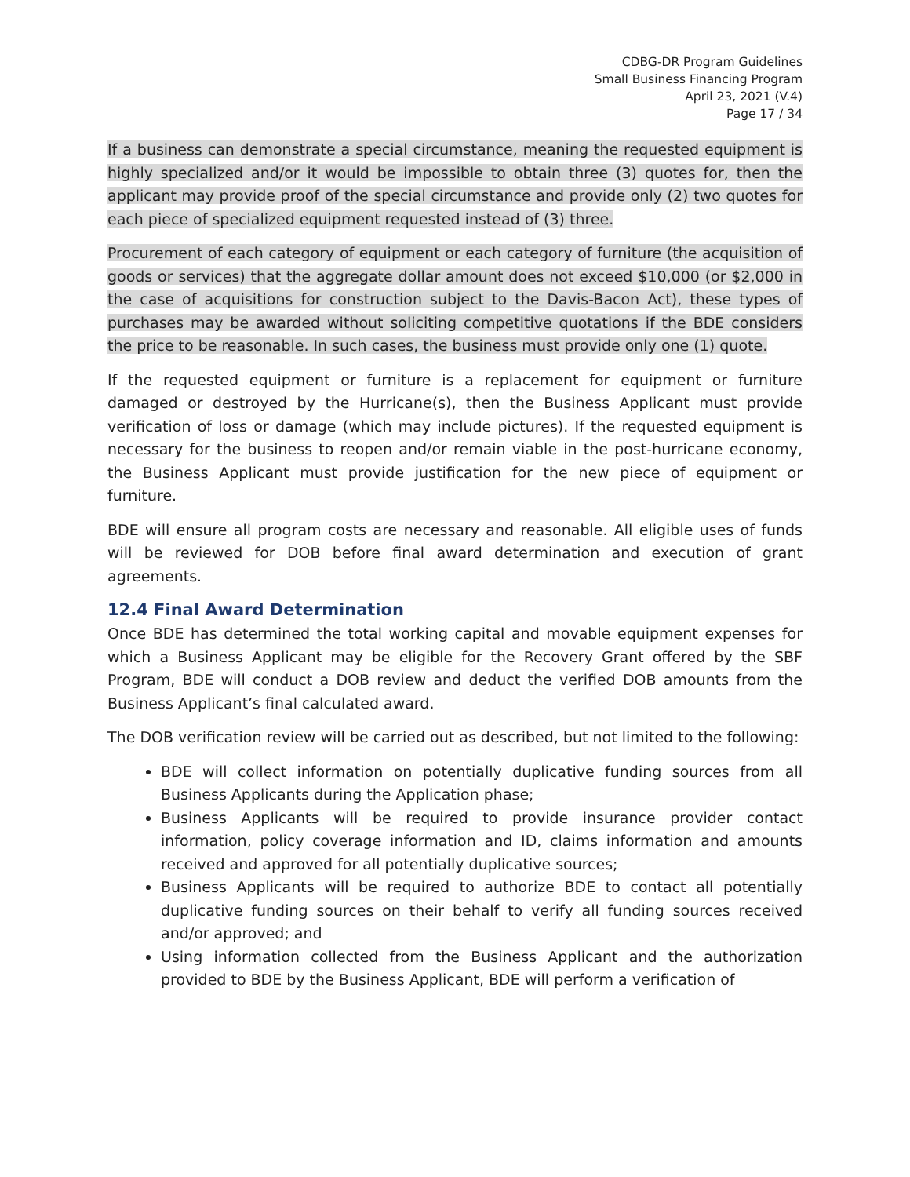CDBG-DR Program Guidelines
Small Business Financing Program
April 23, 2021 (V.4)
Page 17 / 34
If a business can demonstrate a special circumstance, meaning the requested equipment is highly specialized and/or it would be impossible to obtain three (3) quotes for, then the applicant may provide proof of the special circumstance and provide only (2) two quotes for each piece of specialized equipment requested instead of (3) three.
Procurement of each category of equipment or each category of furniture (the acquisition of goods or services) that the aggregate dollar amount does not exceed $10,000 (or $2,000 in the case of acquisitions for construction subject to the Davis-Bacon Act), these types of purchases may be awarded without soliciting competitive quotations if the BDE considers the price to be reasonable. In such cases, the business must provide only one (1) quote.
If the requested equipment or furniture is a replacement for equipment or furniture damaged or destroyed by the Hurricane(s), then the Business Applicant must provide verification of loss or damage (which may include pictures). If the requested equipment is necessary for the business to reopen and/or remain viable in the post-hurricane economy, the Business Applicant must provide justification for the new piece of equipment or furniture.
BDE will ensure all program costs are necessary and reasonable. All eligible uses of funds will be reviewed for DOB before final award determination and execution of grant agreements.
12.4 Final Award Determination
Once BDE has determined the total working capital and movable equipment expenses for which a Business Applicant may be eligible for the Recovery Grant offered by the SBF Program, BDE will conduct a DOB review and deduct the verified DOB amounts from the Business Applicant’s final calculated award.
The DOB verification review will be carried out as described, but not limited to the following:
BDE will collect information on potentially duplicative funding sources from all Business Applicants during the Application phase;
Business Applicants will be required to provide insurance provider contact information, policy coverage information and ID, claims information and amounts received and approved for all potentially duplicative sources;
Business Applicants will be required to authorize BDE to contact all potentially duplicative funding sources on their behalf to verify all funding sources received and/or approved; and
Using information collected from the Business Applicant and the authorization provided to BDE by the Business Applicant, BDE will perform a verification of